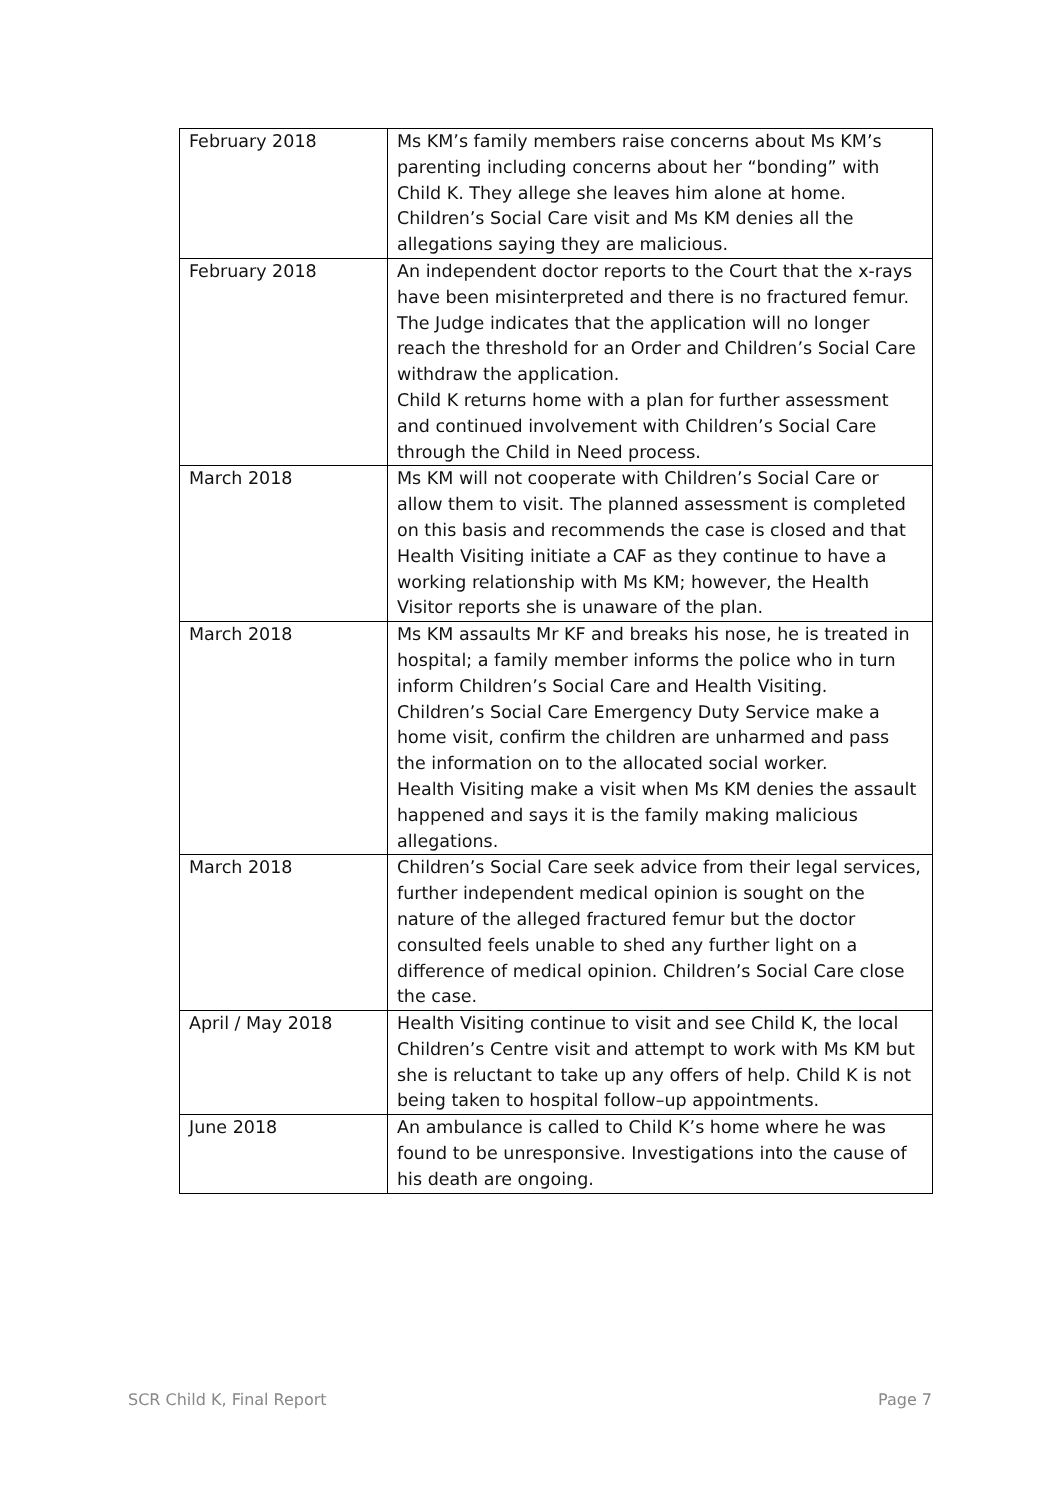| February 2018 | Ms KM’s family members raise concerns about Ms KM’s parenting including concerns about her “bonding” with Child K. They allege she leaves him alone at home. Children’s Social Care visit and Ms KM denies all the allegations saying they are malicious. |
| February 2018 | An independent doctor reports to the Court that the x-rays have been misinterpreted and there is no fractured femur. The Judge indicates that the application will no longer reach the threshold for an Order and Children’s Social Care withdraw the application. Child K returns home with a plan for further assessment and continued involvement with Children’s Social Care through the Child in Need process. |
| March 2018 | Ms KM will not cooperate with Children’s Social Care or allow them to visit. The planned assessment is completed on this basis and recommends the case is closed and that Health Visiting initiate a CAF as they continue to have a working relationship with Ms KM; however, the Health Visitor reports she is unaware of the plan. |
| March 2018 | Ms KM assaults Mr KF and breaks his nose, he is treated in hospital; a family member informs the police who in turn inform Children’s Social Care and Health Visiting. Children’s Social Care Emergency Duty Service make a home visit, confirm the children are unharmed and pass the information on to the allocated social worker. Health Visiting make a visit when Ms KM denies the assault happened and says it is the family making malicious allegations. |
| March 2018 | Children’s Social Care seek advice from their legal services, further independent medical opinion is sought on the nature of the alleged fractured femur but the doctor consulted feels unable to shed any further light on a difference of medical opinion. Children’s Social Care close the case. |
| April / May 2018 | Health Visiting continue to visit and see Child K, the local Children’s Centre visit and attempt to work with Ms KM but she is reluctant to take up any offers of help. Child K is not being taken to hospital follow–up appointments. |
| June 2018 | An ambulance is called to Child K’s home where he was found to be unresponsive. Investigations into the cause of his death are ongoing. |
SCR Child K, Final Report Page 7